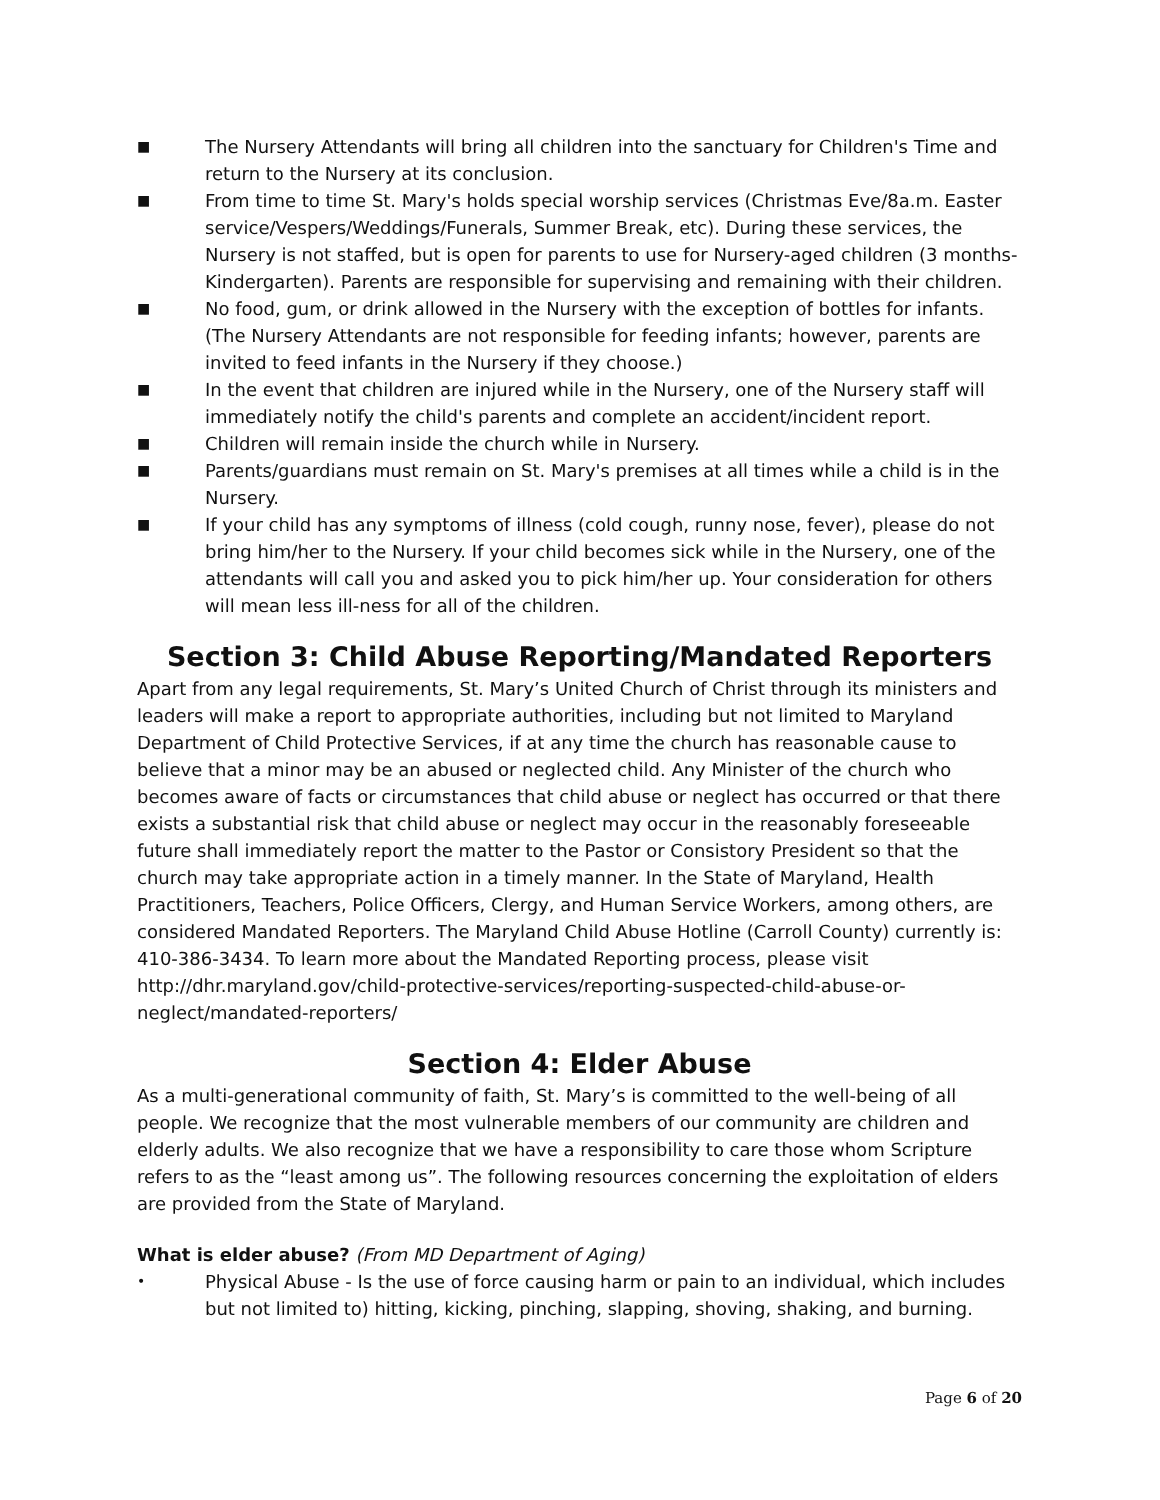■ The Nursery Attendants will bring all children into the sanctuary for Children's Time and return to the Nursery at its conclusion.
■ From time to time St. Mary's holds special worship services (Christmas Eve/8a.m. Easter service/Vespers/Weddings/Funerals, Summer Break, etc). During these services, the Nursery is not staffed, but is open for parents to use for Nursery-aged children (3 months-Kindergarten). Parents are responsible for supervising and remaining with their children.
■ No food, gum, or drink allowed in the Nursery with the exception of bottles for infants. (The Nursery Attendants are not responsible for feeding infants; however, parents are invited to feed infants in the Nursery if they choose.)
■ In the event that children are injured while in the Nursery, one of the Nursery staff will immediately notify the child's parents and complete an accident/incident report.
■ Children will remain inside the church while in Nursery.
■ Parents/guardians must remain on St. Mary's premises at all times while a child is in the Nursery.
■ If your child has any symptoms of illness (cold cough, runny nose, fever), please do not bring him/her to the Nursery. If your child becomes sick while in the Nursery, one of the attendants will call you and asked you to pick him/her up. Your consideration for others will mean less ill-ness for all of the children.
Section 3: Child Abuse Reporting/Mandated Reporters
Apart from any legal requirements, St. Mary’s United Church of Christ through its ministers and leaders will make a report to appropriate authorities, including but not limited to Maryland Department of Child Protective Services, if at any time the church has reasonable cause to believe that a minor may be an abused or neglected child. Any Minister of the church who becomes aware of facts or circumstances that child abuse or neglect has occurred or that there exists a substantial risk that child abuse or neglect may occur in the reasonably foreseeable future shall immediately report the matter to the Pastor or Consistory President so that the church may take appropriate action in a timely manner. In the State of Maryland, Health Practitioners, Teachers, Police Officers, Clergy, and Human Service Workers, among others, are considered Mandated Reporters. The Maryland Child Abuse Hotline (Carroll County) currently is: 410-386-3434. To learn more about the Mandated Reporting process, please visit http://dhr.maryland.gov/child-protective-services/reporting-suspected-child-abuse-or-neglect/mandated-reporters/
Section 4: Elder Abuse
As a multi-generational community of faith, St. Mary’s is committed to the well-being of all people. We recognize that the most vulnerable members of our community are children and elderly adults. We also recognize that we have a responsibility to care those whom Scripture refers to as the “least among us”. The following resources concerning the exploitation of elders are provided from the State of Maryland.
What is elder abuse? (From MD Department of Aging)
• Physical Abuse - Is the use of force causing harm or pain to an individual, which includes but not limited to) hitting, kicking, pinching, slapping, shoving, shaking, and burning.
Page 6 of 20